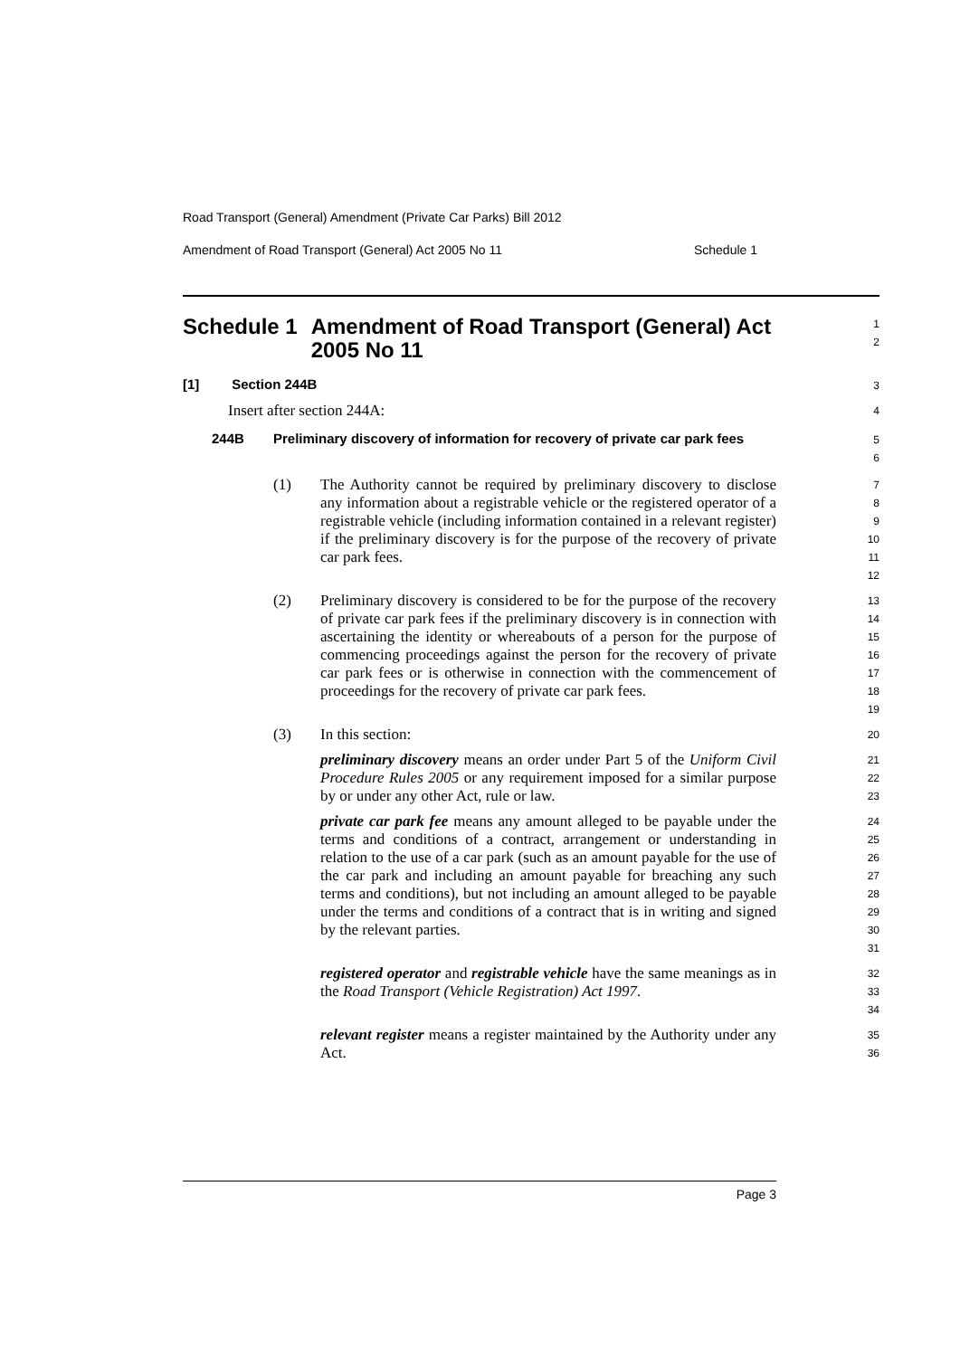Road Transport (General) Amendment (Private Car Parks) Bill 2012
Amendment of Road Transport (General) Act 2005 No 11 Schedule 1
Schedule 1 Amendment of Road Transport (General) Act 2005 No 11
1
2
[1] Section 244B
3
Insert after section 244A:
4
244B Preliminary discovery of information for recovery of private car park fees
5
6
(1) The Authority cannot be required by preliminary discovery to disclose any information about a registrable vehicle or the registered operator of a registrable vehicle (including information contained in a relevant register) if the preliminary discovery is for the purpose of the recovery of private car park fees.
7
8
9
10
11
12
(2) Preliminary discovery is considered to be for the purpose of the recovery of private car park fees if the preliminary discovery is in connection with ascertaining the identity or whereabouts of a person for the purpose of commencing proceedings against the person for the recovery of private car park fees or is otherwise in connection with the commencement of proceedings for the recovery of private car park fees.
13
14
15
16
17
18
19
(3) In this section:
20
preliminary discovery means an order under Part 5 of the Uniform Civil Procedure Rules 2005 or any requirement imposed for a similar purpose by or under any other Act, rule or law.
21
22
23
private car park fee means any amount alleged to be payable under the terms and conditions of a contract, arrangement or understanding in relation to the use of a car park (such as an amount payable for the use of the car park and including an amount payable for breaching any such terms and conditions), but not including an amount alleged to be payable under the terms and conditions of a contract that is in writing and signed by the relevant parties.
24
25
26
27
28
29
30
31
registered operator and registrable vehicle have the same meanings as in the Road Transport (Vehicle Registration) Act 1997.
32
33
34
relevant register means a register maintained by the Authority under any Act.
35
36
Page 3